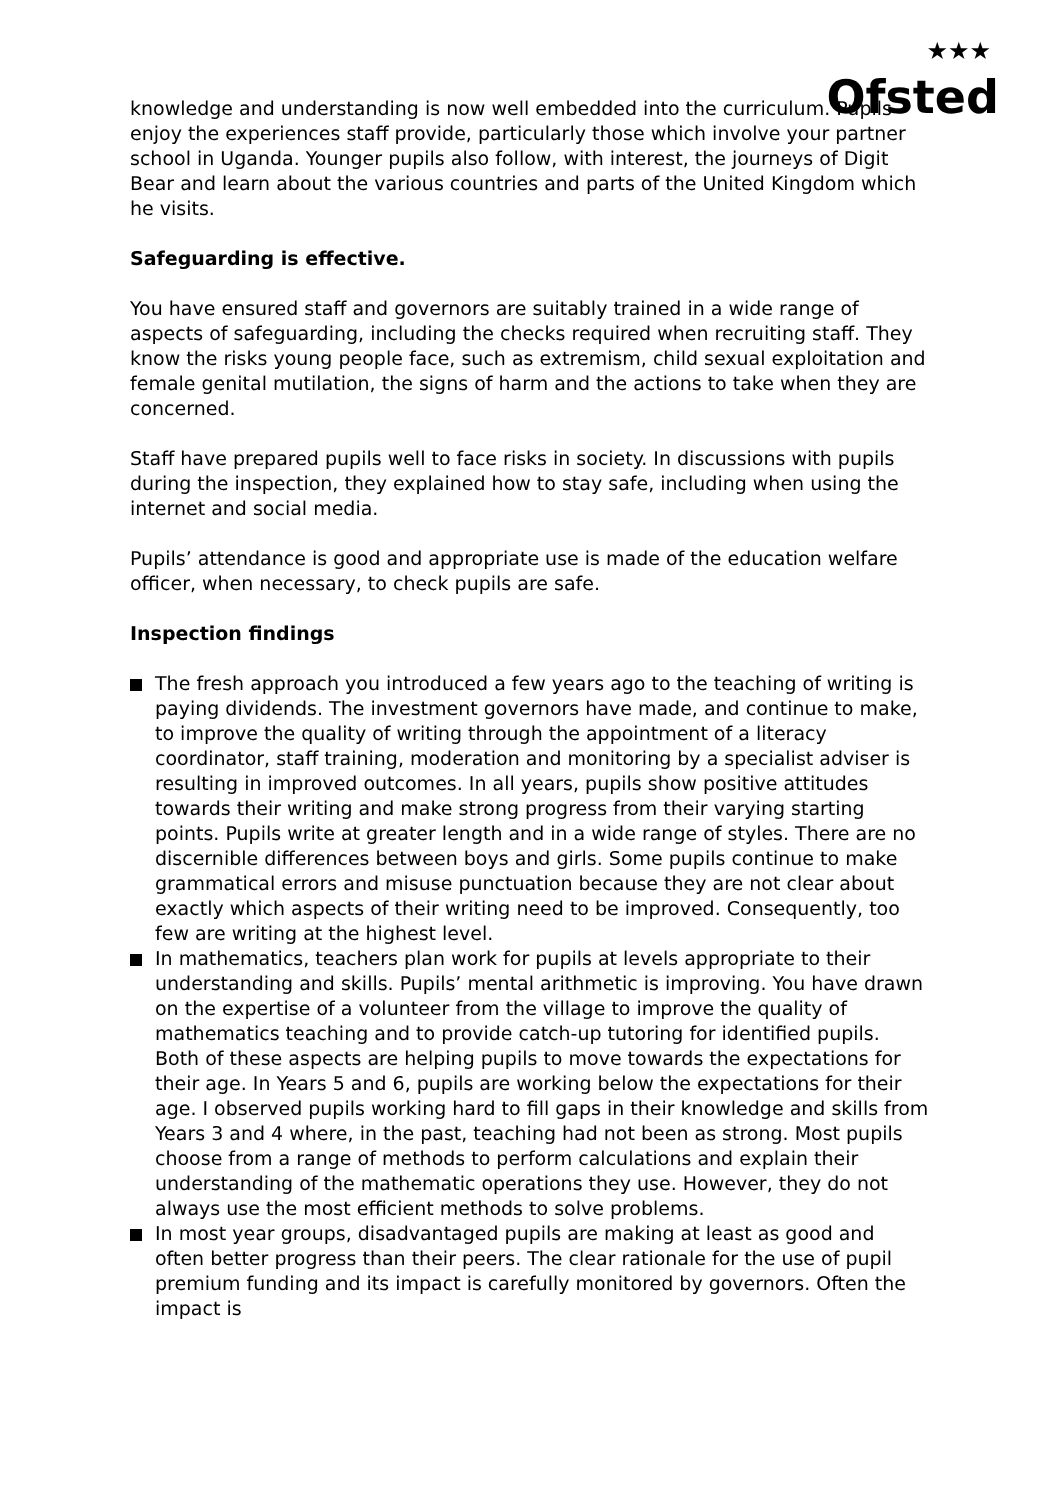★★★
Ofsted
knowledge and understanding is now well embedded into the curriculum. Pupils enjoy the experiences staff provide, particularly those which involve your partner school in Uganda. Younger pupils also follow, with interest, the journeys of Digit Bear and learn about the various countries and parts of the United Kingdom which he visits.
Safeguarding is effective.
You have ensured staff and governors are suitably trained in a wide range of aspects of safeguarding, including the checks required when recruiting staff. They know the risks young people face, such as extremism, child sexual exploitation and female genital mutilation, the signs of harm and the actions to take when they are concerned.
Staff have prepared pupils well to face risks in society. In discussions with pupils during the inspection, they explained how to stay safe, including when using the internet and social media.
Pupils’ attendance is good and appropriate use is made of the education welfare officer, when necessary, to check pupils are safe.
Inspection findings
The fresh approach you introduced a few years ago to the teaching of writing is paying dividends. The investment governors have made, and continue to make, to improve the quality of writing through the appointment of a literacy coordinator, staff training, moderation and monitoring by a specialist adviser is resulting in improved outcomes. In all years, pupils show positive attitudes towards their writing and make strong progress from their varying starting points. Pupils write at greater length and in a wide range of styles. There are no discernible differences between boys and girls. Some pupils continue to make grammatical errors and misuse punctuation because they are not clear about exactly which aspects of their writing need to be improved. Consequently, too few are writing at the highest level.
In mathematics, teachers plan work for pupils at levels appropriate to their understanding and skills. Pupils’ mental arithmetic is improving. You have drawn on the expertise of a volunteer from the village to improve the quality of mathematics teaching and to provide catch-up tutoring for identified pupils. Both of these aspects are helping pupils to move towards the expectations for their age. In Years 5 and 6, pupils are working below the expectations for their age. I observed pupils working hard to fill gaps in their knowledge and skills from Years 3 and 4 where, in the past, teaching had not been as strong. Most pupils choose from a range of methods to perform calculations and explain their understanding of the mathematic operations they use. However, they do not always use the most efficient methods to solve problems.
In most year groups, disadvantaged pupils are making at least as good and often better progress than their peers. The clear rationale for the use of pupil premium funding and its impact is carefully monitored by governors. Often the impact is